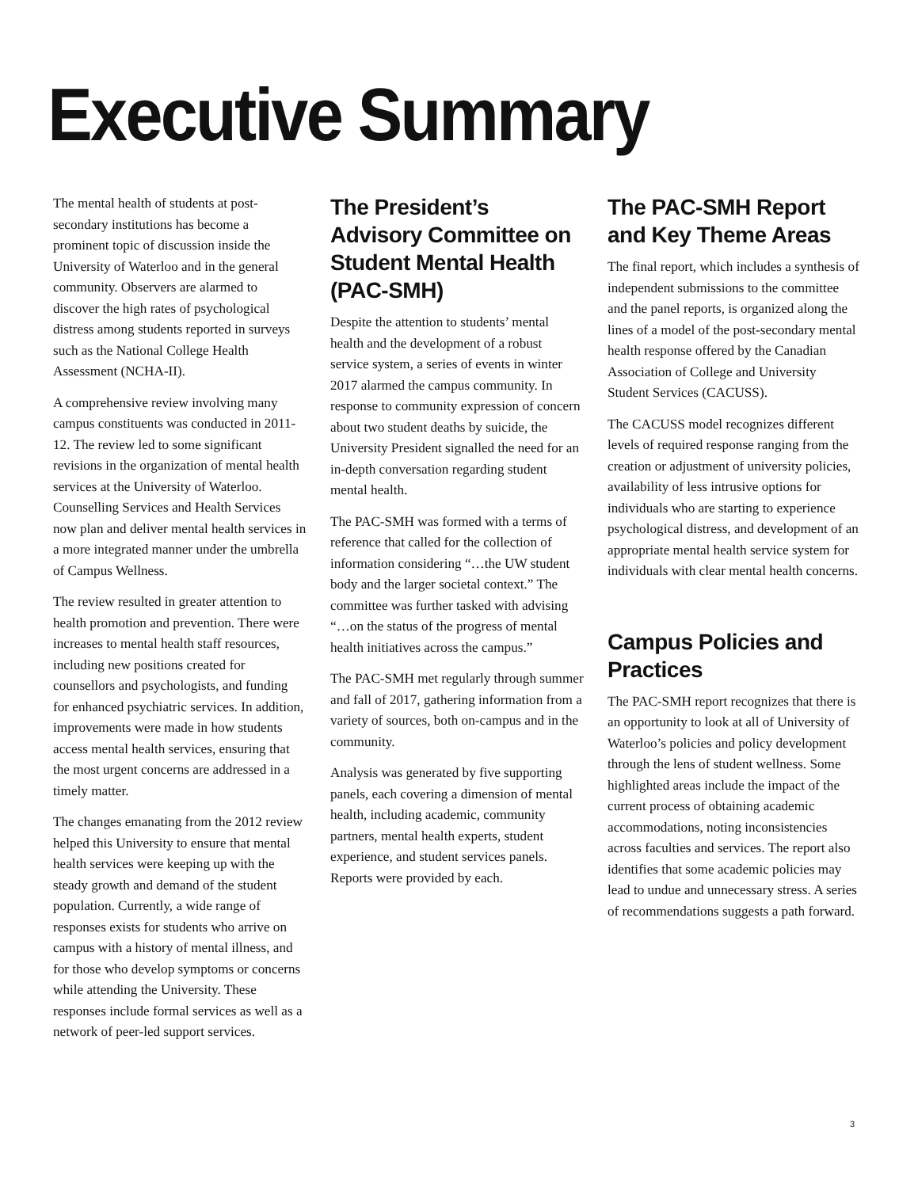Executive Summary
The mental health of students at post-secondary institutions has become a prominent topic of discussion inside the University of Waterloo and in the general community. Observers are alarmed to discover the high rates of psychological distress among students reported in surveys such as the National College Health Assessment (NCHA-II).
A comprehensive review involving many campus constituents was conducted in 2011-12. The review led to some significant revisions in the organization of mental health services at the University of Waterloo. Counselling Services and Health Services now plan and deliver mental health services in a more integrated manner under the umbrella of Campus Wellness.
The review resulted in greater attention to health promotion and prevention. There were increases to mental health staff resources, including new positions created for counsellors and psychologists, and funding for enhanced psychiatric services. In addition, improvements were made in how students access mental health services, ensuring that the most urgent concerns are addressed in a timely matter.
The changes emanating from the 2012 review helped this University to ensure that mental health services were keeping up with the steady growth and demand of the student population. Currently, a wide range of responses exists for students who arrive on campus with a history of mental illness, and for those who develop symptoms or concerns while attending the University. These responses include formal services as well as a network of peer-led support services.
The President’s Advisory Committee on Student Mental Health (PAC-SMH)
Despite the attention to students’ mental health and the development of a robust service system, a series of events in winter 2017 alarmed the campus community. In response to community expression of concern about two student deaths by suicide, the University President signalled the need for an in-depth conversation regarding student mental health.
The PAC-SMH was formed with a terms of reference that called for the collection of information considering “…the UW student body and the larger societal context.” The committee was further tasked with advising “…on the status of the progress of mental health initiatives across the campus.”
The PAC-SMH met regularly through summer and fall of 2017, gathering information from a variety of sources, both on-campus and in the community.
Analysis was generated by five supporting panels, each covering a dimension of mental health, including academic, community partners, mental health experts, student experience, and student services panels. Reports were provided by each.
The PAC-SMH Report and Key Theme Areas
The final report, which includes a synthesis of independent submissions to the committee and the panel reports, is organized along the lines of a model of the post-secondary mental health response offered by the Canadian Association of College and University Student Services (CACUSS).
The CACUSS model recognizes different levels of required response ranging from the creation or adjustment of university policies, availability of less intrusive options for individuals who are starting to experience psychological distress, and development of an appropriate mental health service system for individuals with clear mental health concerns.
Campus Policies and Practices
The PAC-SMH report recognizes that there is an opportunity to look at all of University of Waterloo’s policies and policy development through the lens of student wellness. Some highlighted areas include the impact of the current process of obtaining academic accommodations, noting inconsistencies across faculties and services. The report also identifies that some academic policies may lead to undue and unnecessary stress. A series of recommendations suggests a path forward.
3